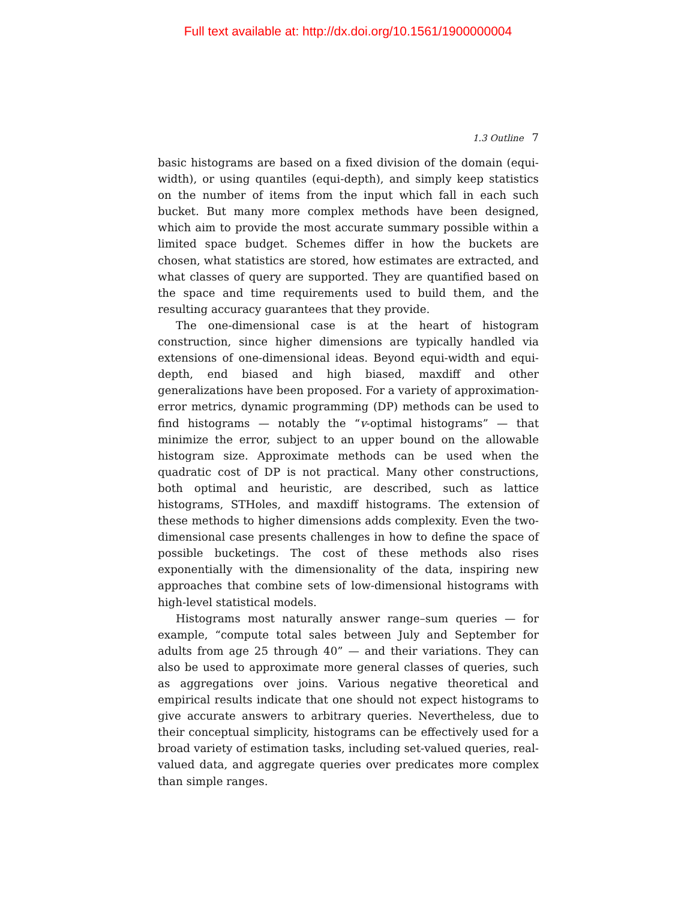Full text available at: http://dx.doi.org/10.1561/1900000004
1.3 Outline 7
basic histograms are based on a fixed division of the domain (equi-width), or using quantiles (equi-depth), and simply keep statistics on the number of items from the input which fall in each such bucket. But many more complex methods have been designed, which aim to provide the most accurate summary possible within a limited space budget. Schemes differ in how the buckets are chosen, what statistics are stored, how estimates are extracted, and what classes of query are supported. They are quantified based on the space and time requirements used to build them, and the resulting accuracy guarantees that they provide.
The one-dimensional case is at the heart of histogram construction, since higher dimensions are typically handled via extensions of one-dimensional ideas. Beyond equi-width and equi-depth, end biased and high biased, maxdiff and other generalizations have been proposed. For a variety of approximation-error metrics, dynamic programming (DP) methods can be used to find histograms — notably the “v-optimal histograms” — that minimize the error, subject to an upper bound on the allowable histogram size. Approximate methods can be used when the quadratic cost of DP is not practical. Many other constructions, both optimal and heuristic, are described, such as lattice histograms, STHoles, and maxdiff histograms. The extension of these methods to higher dimensions adds complexity. Even the two-dimensional case presents challenges in how to define the space of possible bucketings. The cost of these methods also rises exponentially with the dimensionality of the data, inspiring new approaches that combine sets of low-dimensional histograms with high-level statistical models.
Histograms most naturally answer range–sum queries — for example, “compute total sales between July and September for adults from age 25 through 40” — and their variations. They can also be used to approximate more general classes of queries, such as aggregations over joins. Various negative theoretical and empirical results indicate that one should not expect histograms to give accurate answers to arbitrary queries. Nevertheless, due to their conceptual simplicity, histograms can be effectively used for a broad variety of estimation tasks, including set-valued queries, real-valued data, and aggregate queries over predicates more complex than simple ranges.